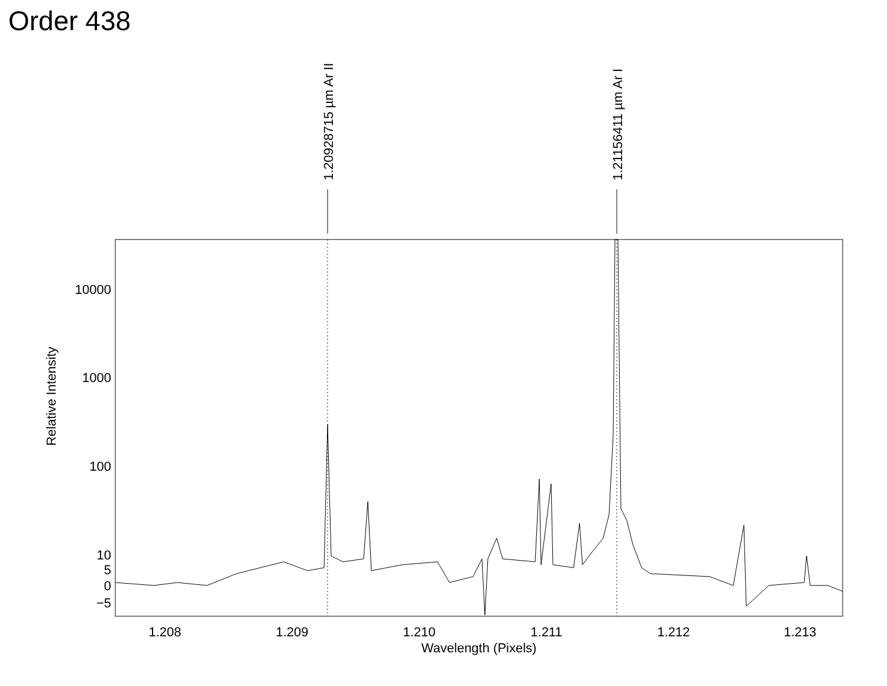Order 438
1.20928715 µm Ar II
1.21156411 µm Ar I
10000
1000
100
10
5
0
−5
1.208
1.209
1.210
1.211
1.212
1.213
Wavelength (Pixels)
Relative Intensity